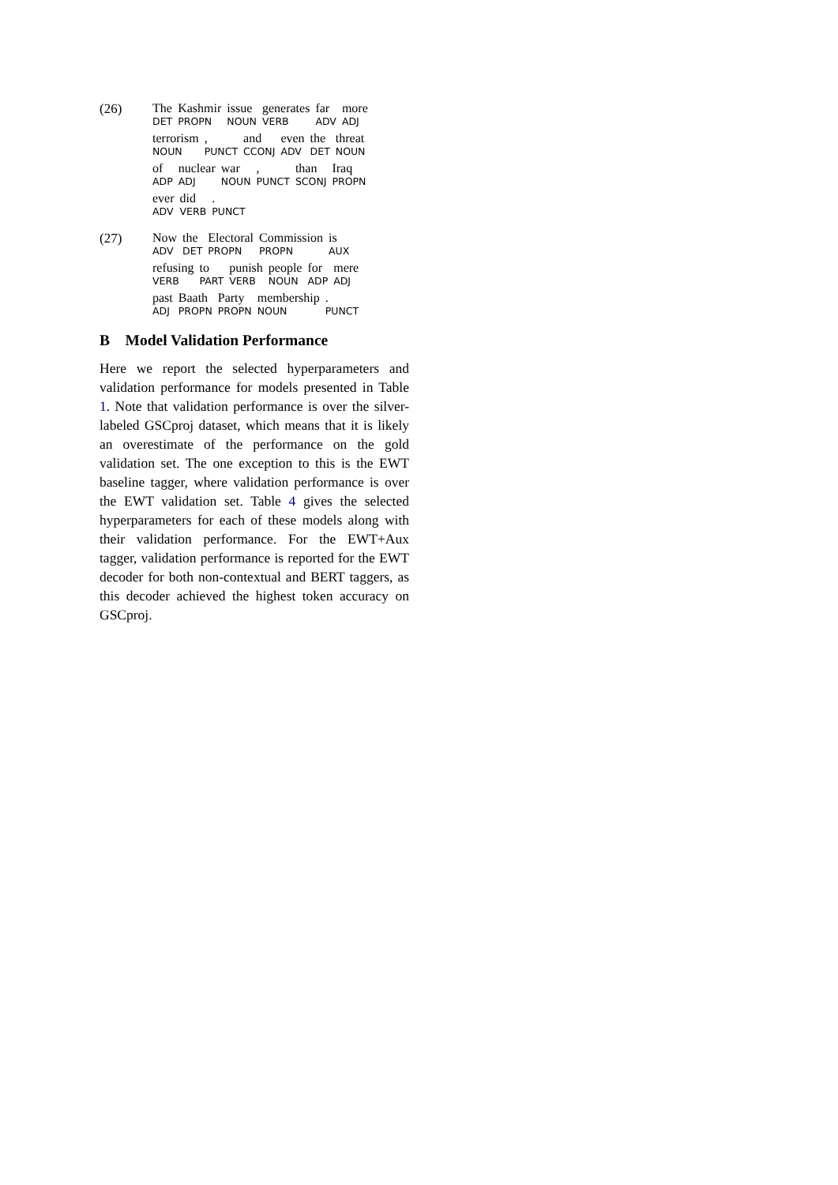(26)
| The | Kashmir | issue | generates | far | more |
| DET | PROPN | NOUN | VERB | ADV | ADJ |
| terrorism | , | and | even | the | threat |
| NOUN | PUNCT | CCONJ | ADV | DET | NOUN |
| of | nuclear | war | , | than | Iraq |
| ADP | ADJ | NOUN | PUNCT | SCONJ | PROPN |
| ever | did | . |
| ADV | VERB | PUNCT |
(27)
| Now | the | Electoral | Commission | is |
| ADV | DET | PROPN | PROPN | AUX |
| refusing | to | punish | people | for | mere |
| VERB | PART | VERB | NOUN | ADP | ADJ |
| past | Baath | Party | membership | . |
| ADJ | PROPN | PROPN | NOUN | PUNCT |
B Model Validation Performance
Here we report the selected hyperparameters and validation performance for models presented in Table 1. Note that validation performance is over the silver-labeled GSCproj dataset, which means that it is likely an overestimate of the performance on the gold validation set. The one exception to this is the EWT baseline tagger, where validation performance is over the EWT validation set. Table 4 gives the selected hyperparameters for each of these models along with their validation performance. For the EWT+Aux tagger, validation performance is reported for the EWT decoder for both non-contextual and BERT taggers, as this decoder achieved the highest token accuracy on GSCproj.